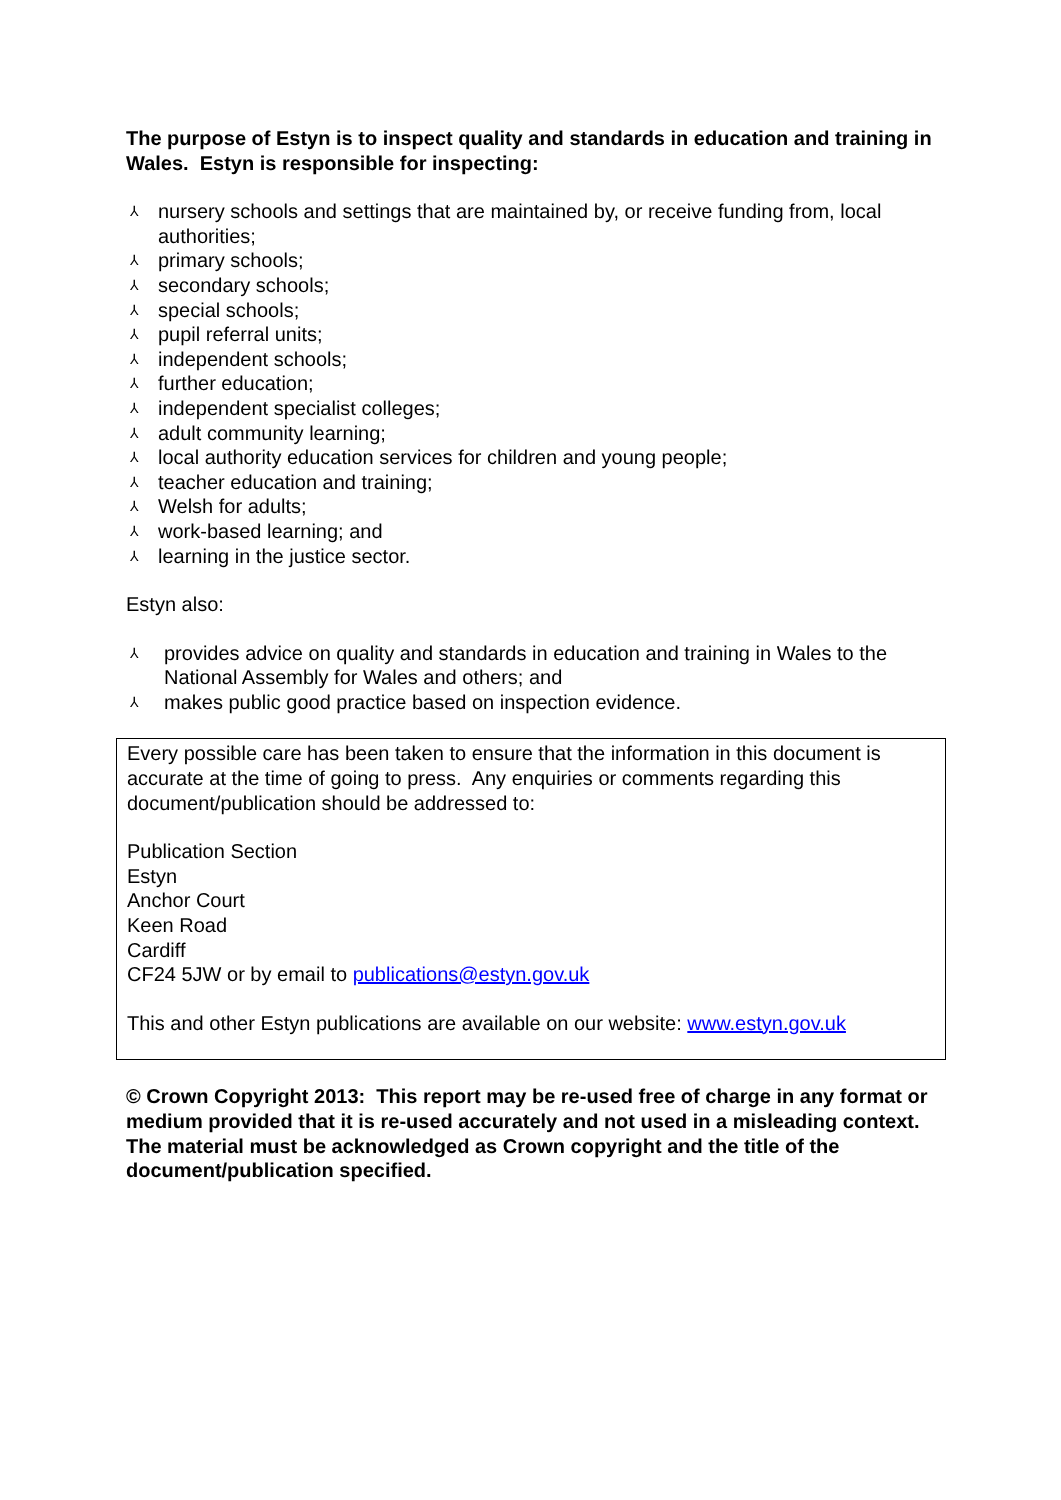The purpose of Estyn is to inspect quality and standards in education and training in Wales. Estyn is responsible for inspecting:
⅄ nursery schools and settings that are maintained by, or receive funding from, local authorities;
⅄ primary schools;
⅄ secondary schools;
⅄ special schools;
⅄ pupil referral units;
⅄ independent schools;
⅄ further education;
⅄ independent specialist colleges;
⅄ adult community learning;
⅄ local authority education services for children and young people;
⅄ teacher education and training;
⅄ Welsh for adults;
⅄ work-based learning; and
⅄ learning in the justice sector.
Estyn also:
⅄ provides advice on quality and standards in education and training in Wales to the National Assembly for Wales and others; and
⅄ makes public good practice based on inspection evidence.
Every possible care has been taken to ensure that the information in this document is accurate at the time of going to press. Any enquiries or comments regarding this document/publication should be addressed to:
Publication Section
Estyn
Anchor Court
Keen Road
Cardiff
CF24 5JW or by email to publications@estyn.gov.uk
This and other Estyn publications are available on our website: www.estyn.gov.uk
© Crown Copyright 2013: This report may be re-used free of charge in any format or medium provided that it is re-used accurately and not used in a misleading context. The material must be acknowledged as Crown copyright and the title of the document/publication specified.